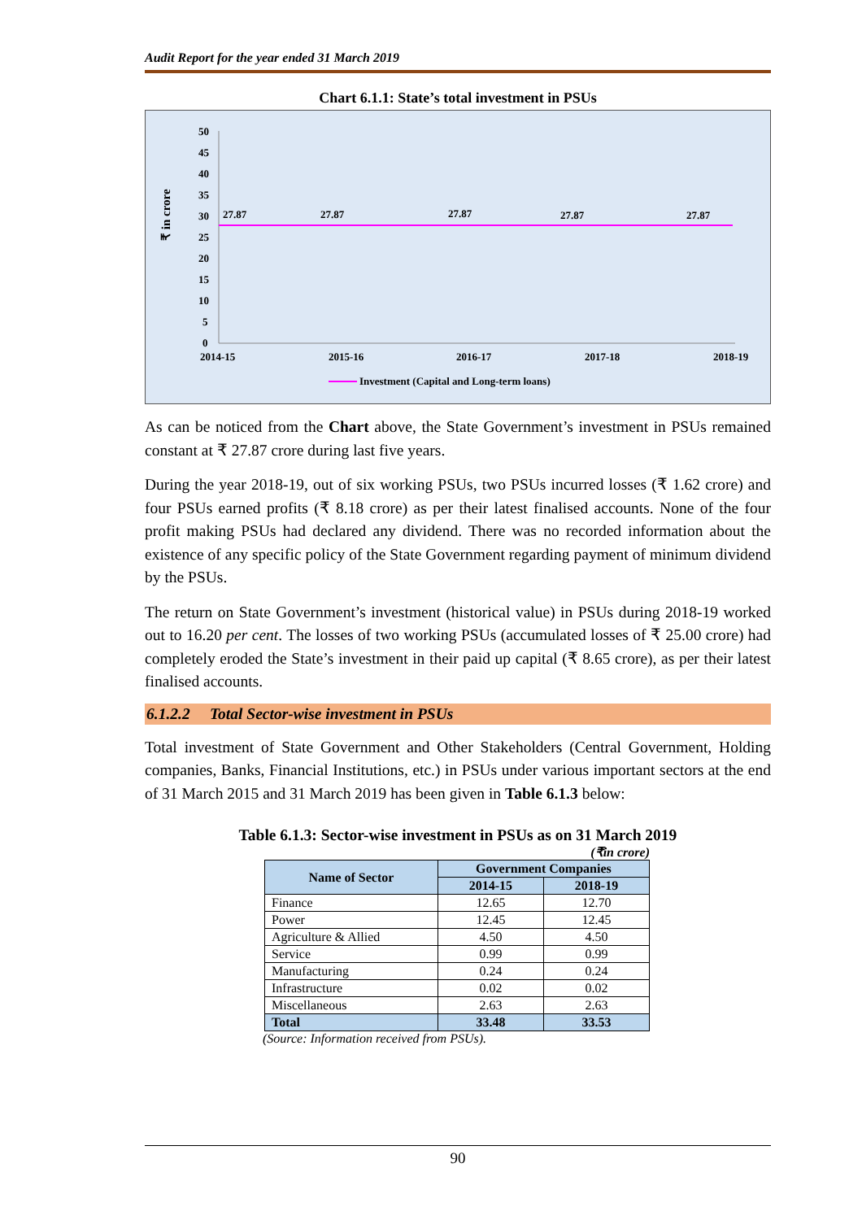Audit Report for the year ended 31 March 2019
Chart 6.1.1: State’s total investment in PSUs
₹ in crore
50
45
40
35
30
25
20
15
10
5
0
27.87
27.87
27.87
27.87
27.87
2014-15
2015-16
2016-17
2017-18
2018-19
Investment (Capital and Long-term loans)
As can be noticed from the Chart above, the State Government’s investment in PSUs remained constant at ₹ 27.87 crore during last five years.
During the year 2018-19, out of six working PSUs, two PSUs incurred losses (₹ 1.62 crore) and four PSUs earned profits (₹ 8.18 crore) as per their latest finalised accounts. None of the four profit making PSUs had declared any dividend. There was no recorded information about the existence of any specific policy of the State Government regarding payment of minimum dividend by the PSUs.
The return on State Government’s investment (historical value) in PSUs during 2018-19 worked out to 16.20 per cent. The losses of two working PSUs (accumulated losses of ₹ 25.00 crore) had completely eroded the State’s investment in their paid up capital (₹ 8.65 crore), as per their latest finalised accounts.
6.1.2.2 Total Sector-wise investment in PSUs
Total investment of State Government and Other Stakeholders (Central Government, Holding companies, Banks, Financial Institutions, etc.) in PSUs under various important sectors at the end of 31 March 2015 and 31 March 2019 has been given in Table 6.1.3 below:
Table 6.1.3: Sector-wise investment in PSUs as on 31 March 2019
(₹in crore)
| Name of Sector | Government Companies | |
| --- | --- | --- |
| | 2014-15 | 2018-19 |
| Finance | 12.65 | 12.70 |
| Power | 12.45 | 12.45 |
| Agriculture & Allied | 4.50 | 4.50 |
| Service | 0.99 | 0.99 |
| Manufacturing | 0.24 | 0.24 |
| Infrastructure | 0.02 | 0.02 |
| Miscellaneous | 2.63 | 2.63 |
| Total | 33.48 | 33.53 |
(Source: Information received from PSUs).
90